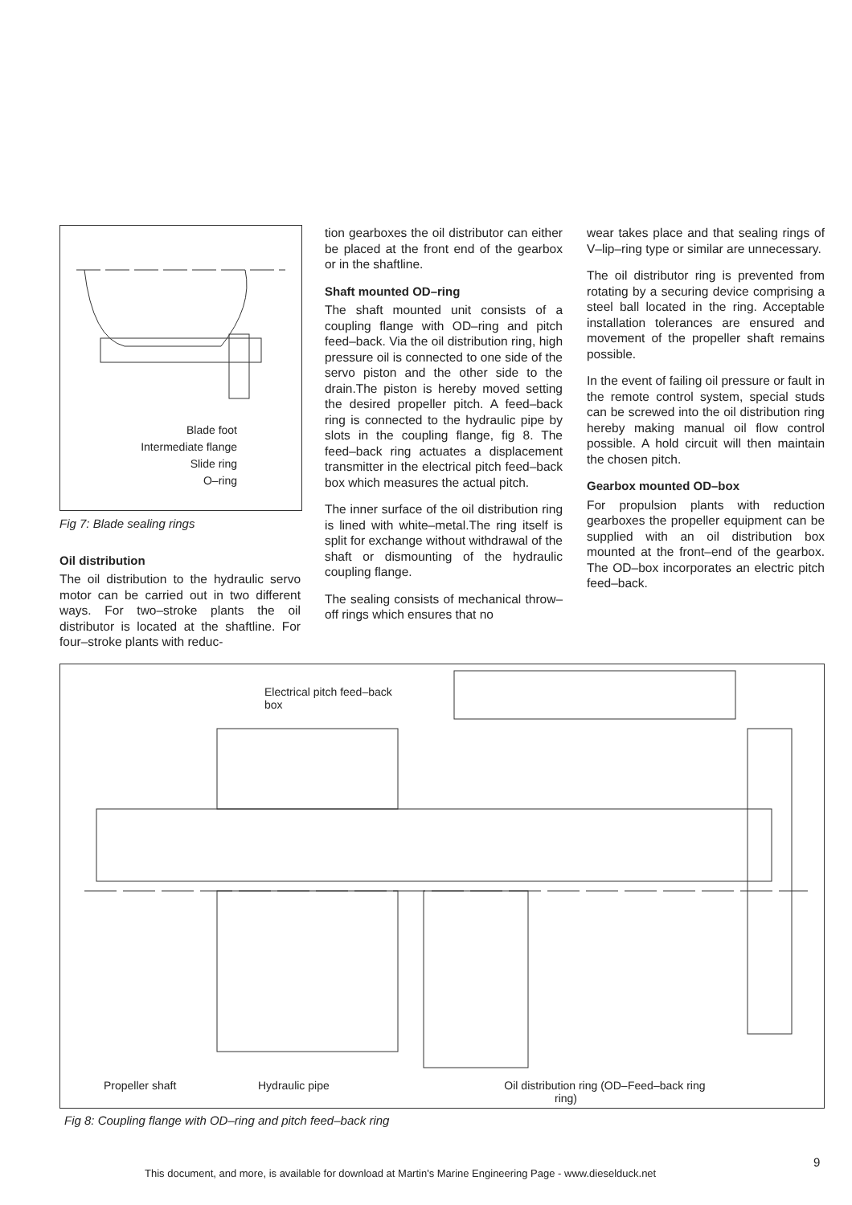Blade foot
Intermediate flange
Slide ring
O–ring
Fig 7: Blade sealing rings
Oil distribution
The oil distribution to the hydraulic servo motor can be carried out in two different ways. For two–stroke plants the oil distributor is located at the shaftline. For four–stroke plants with reduc-
tion gearboxes the oil distributor can either be placed at the front end of the gearbox or in the shaftline.
Shaft mounted OD–ring
The shaft mounted unit consists of a coupling flange with OD–ring and pitch feed–back. Via the oil distribution ring, high pressure oil is connected to one side of the servo piston and the other side to the drain.The piston is hereby moved setting the desired propeller pitch. A feed–back ring is connected to the hydraulic pipe by slots in the coupling flange, fig 8. The feed–back ring actuates a displacement transmitter in the electrical pitch feed–back box which measures the actual pitch.
The inner surface of the oil distribution ring is lined with white–metal.The ring itself is split for exchange without withdrawal of the shaft or dismounting of the hydraulic coupling flange.
The sealing consists of mechanical throw–off rings which ensures that no
wear takes place and that sealing rings of V–lip–ring type or similar are unnecessary.
The oil distributor ring is prevented from rotating by a securing device comprising a steel ball located in the ring. Acceptable installation tolerances are ensured and movement of the propeller shaft remains possible.
In the event of failing oil pressure or fault in the remote control system, special studs can be screwed into the oil distribution ring hereby making manual oil flow control possible. A hold circuit will then maintain the chosen pitch.
Gearbox mounted OD–box
For propulsion plants with reduction gearboxes the propeller equipment can be supplied with an oil distribution box mounted at the front–end of the gearbox. The OD–box incorporates an electric pitch feed–back.
Electrical pitch feed–back
box
Propeller shaft Hydraulic pipe Oil distribution ring (OD–ring) Feed–back ring
Fig 8: Coupling flange with OD–ring and pitch feed–back ring
This document, and more, is available for download at Martin's Marine Engineering Page - www.dieselduck.net
9